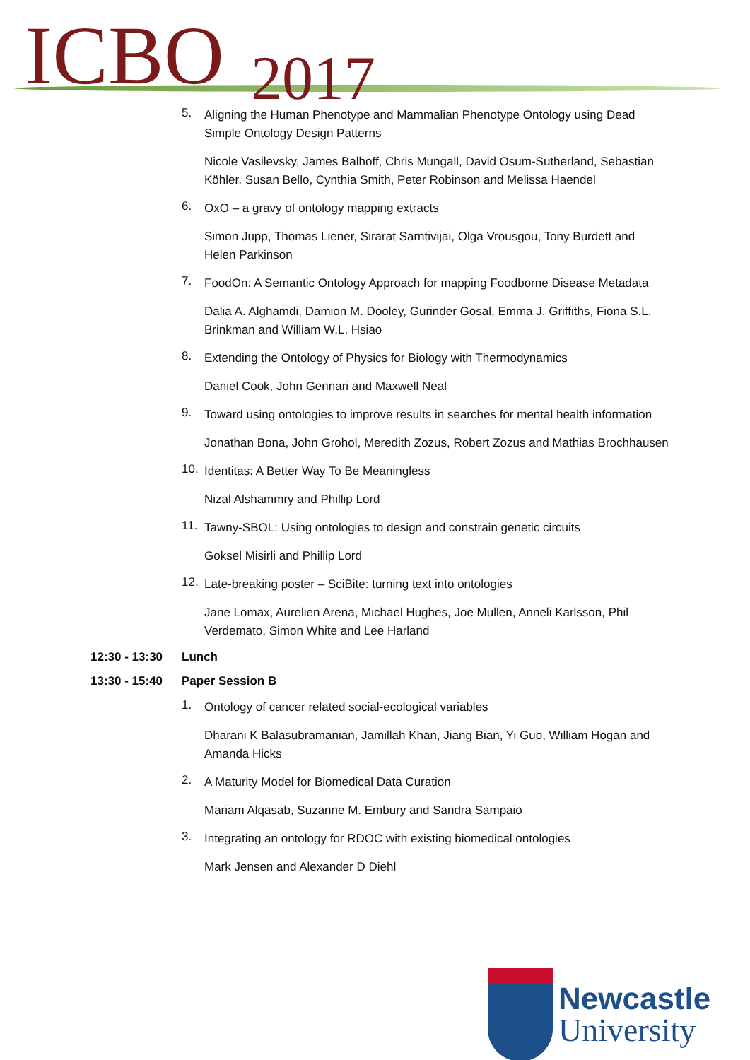ICBO 2017
5. Aligning the Human Phenotype and Mammalian Phenotype Ontology using Dead Simple Ontology Design Patterns
Nicole Vasilevsky, James Balhoff, Chris Mungall, David Osum-Sutherland, Sebastian Köhler, Susan Bello, Cynthia Smith, Peter Robinson and Melissa Haendel
6. OxO – a gravy of ontology mapping extracts
Simon Jupp, Thomas Liener, Sirarat Sarntivijai, Olga Vrousgou, Tony Burdett and Helen Parkinson
7. FoodOn: A Semantic Ontology Approach for mapping Foodborne Disease Metadata
Dalia A. Alghamdi, Damion M. Dooley, Gurinder Gosal, Emma J. Griffiths, Fiona S.L. Brinkman and William W.L. Hsiao
8. Extending the Ontology of Physics for Biology with Thermodynamics
Daniel Cook, John Gennari and Maxwell Neal
9. Toward using ontologies to improve results in searches for mental health information
Jonathan Bona, John Grohol, Meredith Zozus, Robert Zozus and Mathias Brochhausen
10. Identitas: A Better Way To Be Meaningless
Nizal Alshammry and Phillip Lord
11. Tawny-SBOL: Using ontologies to design and constrain genetic circuits
Goksel Misirli and Phillip Lord
12. Late-breaking poster – SciBite: turning text into ontologies
Jane Lomax, Aurelien Arena, Michael Hughes, Joe Mullen, Anneli Karlsson, Phil Verdemato, Simon White and Lee Harland
12:30 - 13:30 Lunch
13:30 - 15:40 Paper Session B
1. Ontology of cancer related social-ecological variables
Dharani K Balasubramanian, Jamillah Khan, Jiang Bian, Yi Guo, William Hogan and Amanda Hicks
2. A Maturity Model for Biomedical Data Curation
Mariam Alqasab, Suzanne M. Embury and Sandra Sampaio
3. Integrating an ontology for RDOC with existing biomedical ontologies
Mark Jensen and Alexander D Diehl
Newcastle
University